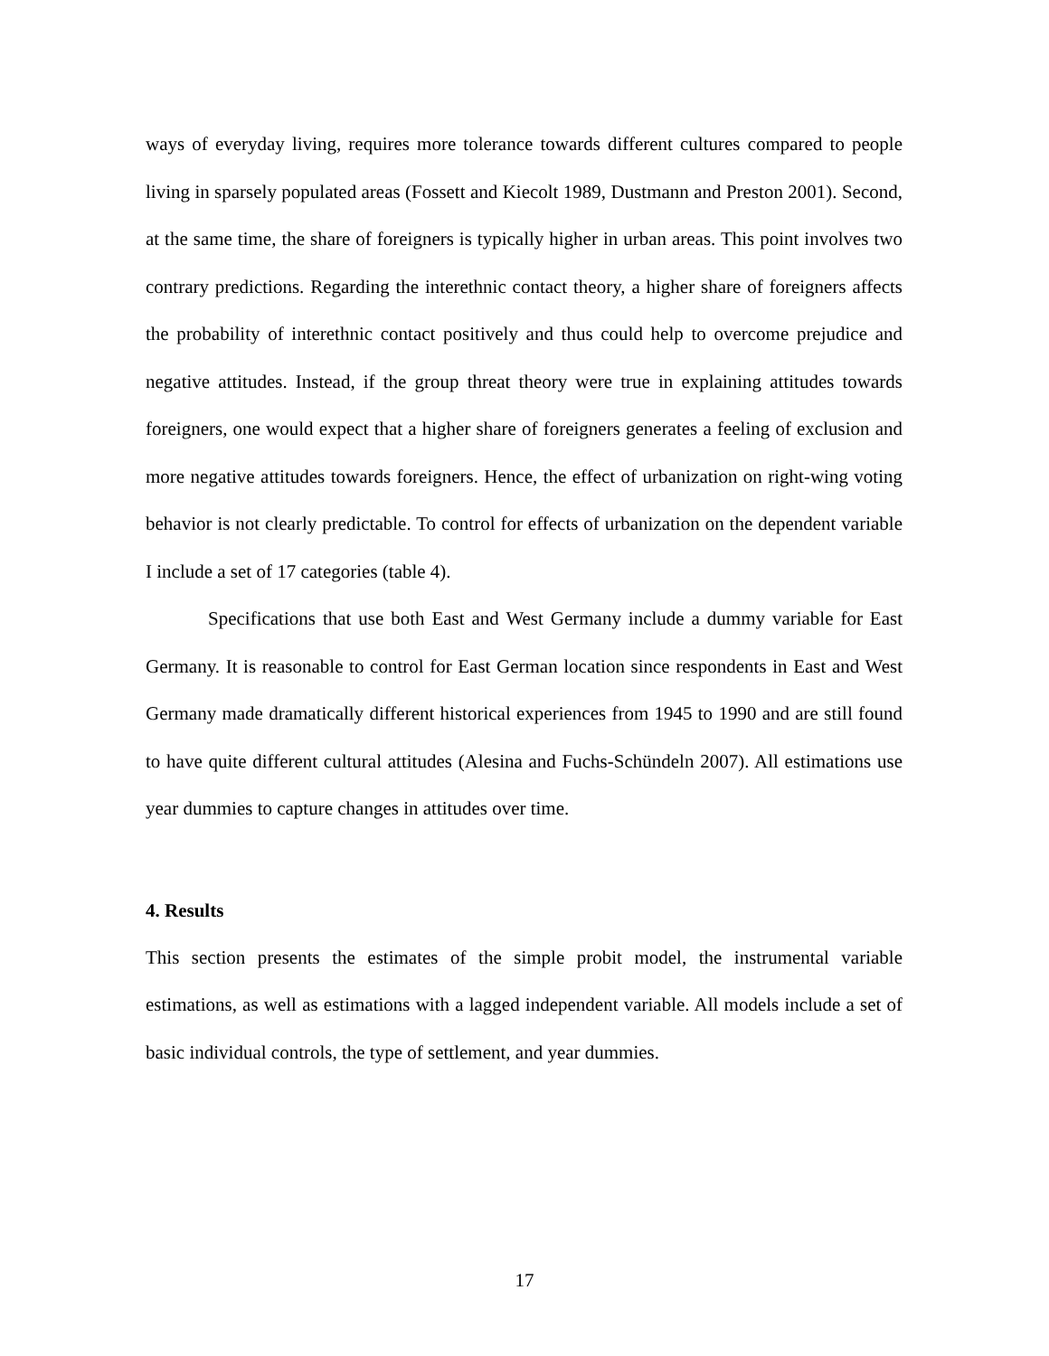ways of everyday living, requires more tolerance towards different cultures compared to people living in sparsely populated areas (Fossett and Kiecolt 1989, Dustmann and Preston 2001). Second, at the same time, the share of foreigners is typically higher in urban areas. This point involves two contrary predictions. Regarding the interethnic contact theory, a higher share of foreigners affects the probability of interethnic contact positively and thus could help to overcome prejudice and negative attitudes. Instead, if the group threat theory were true in explaining attitudes towards foreigners, one would expect that a higher share of foreigners generates a feeling of exclusion and more negative attitudes towards foreigners. Hence, the effect of urbanization on right-wing voting behavior is not clearly predictable. To control for effects of urbanization on the dependent variable I include a set of 17 categories (table 4).
Specifications that use both East and West Germany include a dummy variable for East Germany. It is reasonable to control for East German location since respondents in East and West Germany made dramatically different historical experiences from 1945 to 1990 and are still found to have quite different cultural attitudes (Alesina and Fuchs-Schündeln 2007). All estimations use year dummies to capture changes in attitudes over time.
4. Results
This section presents the estimates of the simple probit model, the instrumental variable estimations, as well as estimations with a lagged independent variable. All models include a set of basic individual controls, the type of settlement, and year dummies.
17